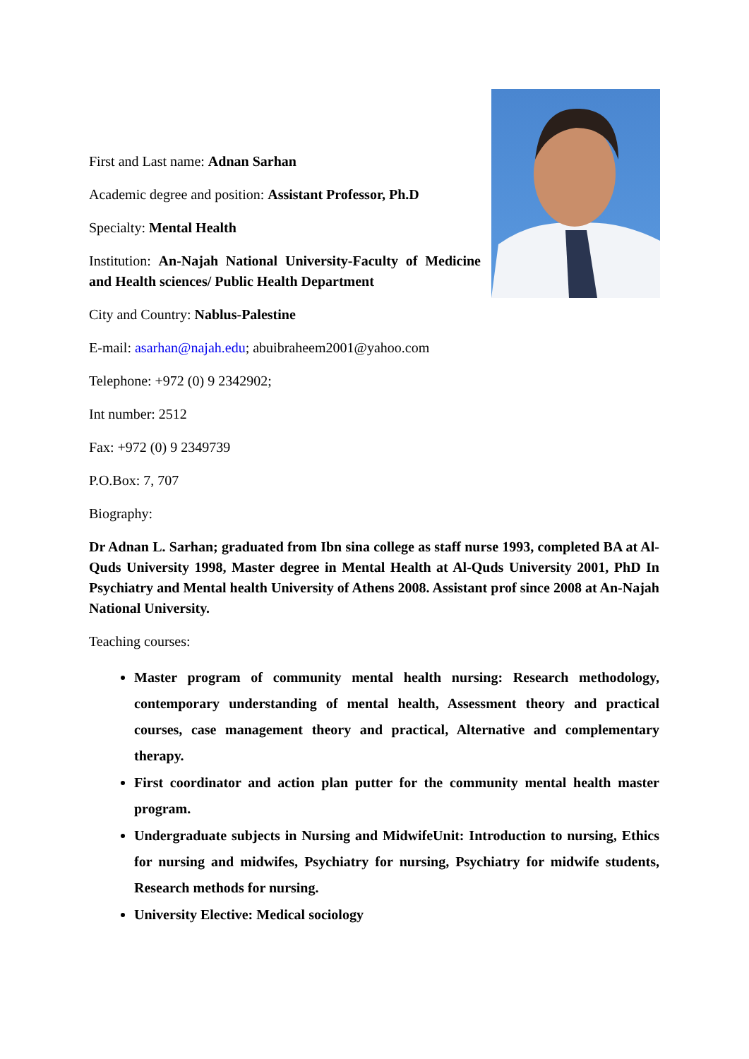First and Last name: Adnan Sarhan
Academic degree and position: Assistant Professor, Ph.D
Specialty: Mental Health
Institution: An-Najah National University-Faculty of Medicine and Health sciences/ Public Health Department
City and Country: Nablus-Palestine
E-mail: asarhan@najah.edu; abuibraheem2001@yahoo.com
Telephone: +972 (0) 9 2342902;
Int number: 2512
Fax: +972 (0) 9 2349739
P.O.Box: 7, 707
Biography:
Dr Adnan L. Sarhan; graduated from Ibn sina college as staff nurse 1993, completed BA at Al-Quds University 1998, Master degree in Mental Health at Al-Quds University 2001, PhD In Psychiatry and Mental health University of Athens 2008. Assistant prof since 2008 at An-Najah National University.
Teaching courses:
Master program of community mental health nursing: Research methodology, contemporary understanding of mental health, Assessment theory and practical courses, case management theory and practical, Alternative and complementary therapy.
First coordinator and action plan putter for the community mental health master program.
Undergraduate subjects in Nursing and MidwifeUnit: Introduction to nursing, Ethics for nursing and midwifes, Psychiatry for nursing, Psychiatry for midwife students, Research methods for nursing.
University Elective: Medical sociology